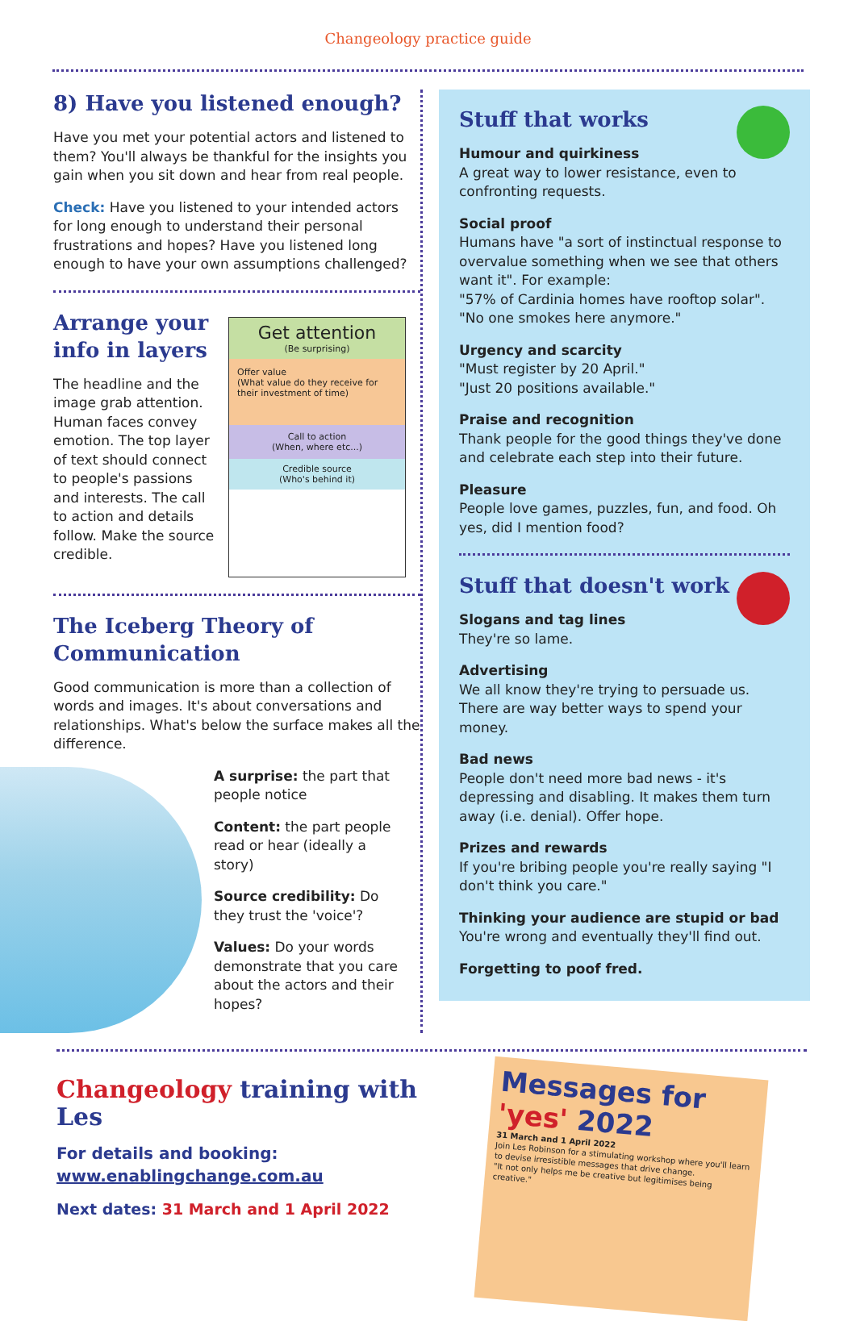Changeology practice guide
8) Have you listened enough?
Have you met your potential actors and listened to them? You'll always be thankful for the insights you gain when you sit down and hear from real people.
Check: Have you listened to your intended actors for long enough to understand their personal frustrations and hopes? Have you listened long enough to have your own assumptions challenged?
Arrange your info in layers
The headline and the image grab attention. Human faces convey emotion. The top layer of text should connect to people's passions and interests. The call to action and details follow. Make the source credible.
Get attention
(Be surprising)
Offer value
(What value do they receive for their investment of time)
Call to action
(When, where etc...)
Credible source
(Who's behind it)
The Iceberg Theory of Communication
Good communication is more than a collection of words and images. It's about conversations and relationships. What's below the surface makes all the difference.
A surprise: the part that people notice
Content: the part people read or hear (ideally a story)
Source credibility: Do they trust the 'voice'?
Values: Do your words demonstrate that you care about the actors and their hopes?
Stuff that works
Humour and quirkiness
A great way to lower resistance, even to confronting requests.
Social proof
Humans have "a sort of instinctual response to overvalue something when we see that others want it". For example:
"57% of Cardinia homes have rooftop solar".
"No one smokes here anymore."
Urgency and scarcity
"Must register by 20 April."
"Just 20 positions available."
Praise and recognition
Thank people for the good things they've done and celebrate each step into their future.
Pleasure
People love games, puzzles, fun, and food. Oh yes, did I mention food?
Stuff that doesn't work
Slogans and tag lines
They're so lame.
Advertising
We all know they're trying to persuade us. There are way better ways to spend your money.
Bad news
People don't need more bad news - it's depressing and disabling. It makes them turn away (i.e. denial). Offer hope.
Prizes and rewards
If you're bribing people you're really saying "I don't think you care."
Thinking your audience are stupid or bad
You're wrong and eventually they'll find out.
Forgetting to poof fred.
Changeology training with Les
For details and booking:
www.enablingchange.com.au
Next dates: 31 March and 1 April 2022
Messages for 'yes' 2022
31 March and 1 April 2022
Join Les Robinson for a stimulating workshop where you'll learn to devise irresistible messages that drive change.
"It not only helps me be creative but legitimises being creative."